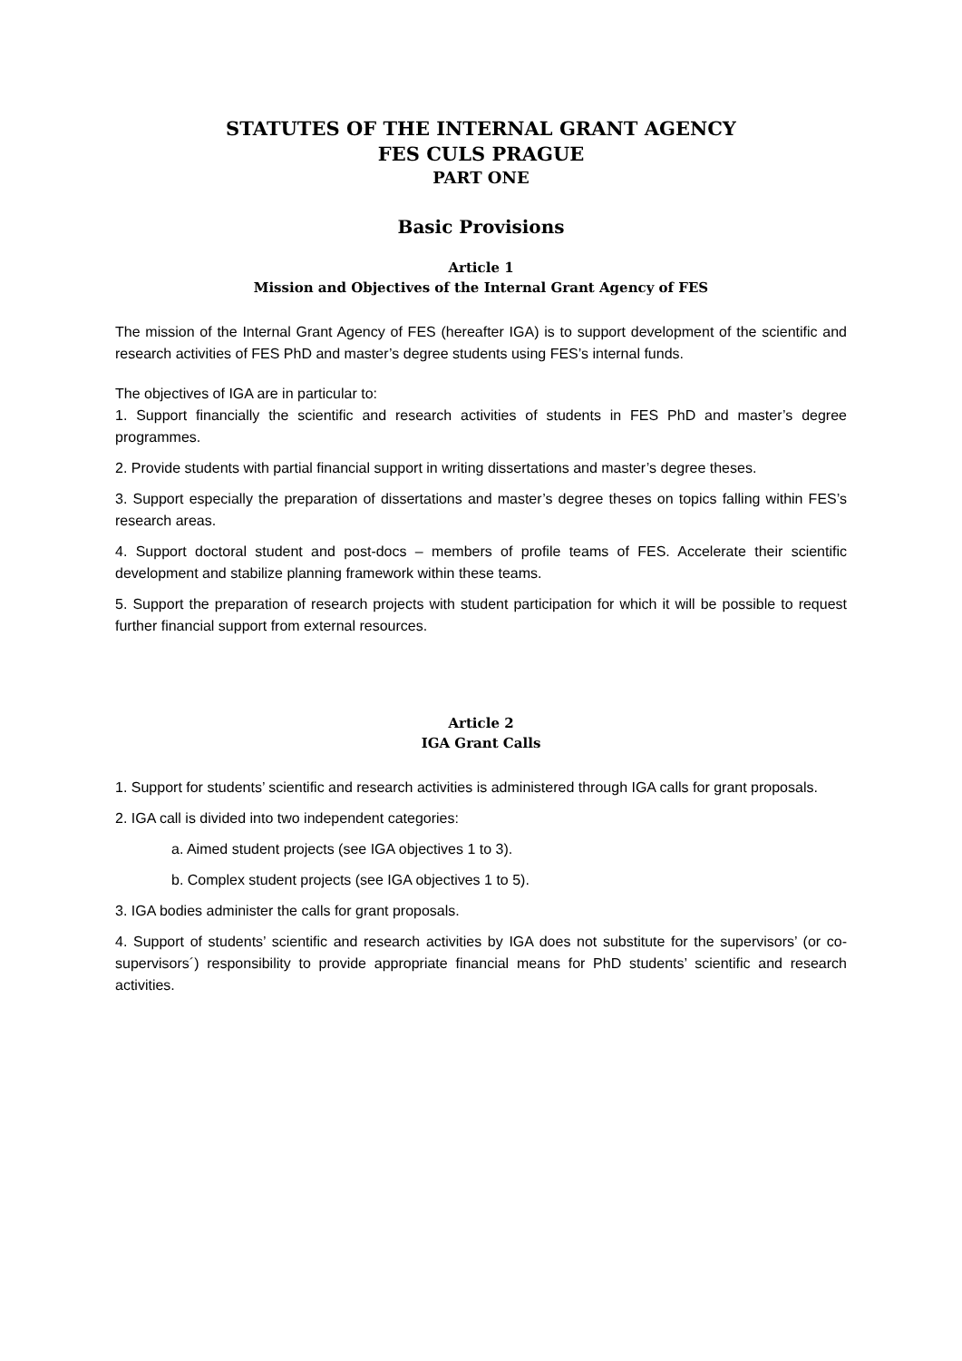STATUTES OF THE INTERNAL GRANT AGENCY
FES CULS PRAGUE
PART ONE
Basic Provisions
Article 1
Mission and Objectives of the Internal Grant Agency of FES
The mission of the Internal Grant Agency of FES (hereafter IGA) is to support development of the scientific and research activities of FES PhD and master’s degree students using FES’s internal funds.
The objectives of IGA are in particular to:
1. Support financially the scientific and research activities of students in FES PhD and master’s degree programmes.
2. Provide students with partial financial support in writing dissertations and master’s degree theses.
3. Support especially the preparation of dissertations and master’s degree theses on topics falling within FES’s research areas.
4. Support doctoral student and post-docs – members of profile teams of FES. Accelerate their scientific development and stabilize planning framework within these teams.
5. Support the preparation of research projects with student participation for which it will be possible to request further financial support from external resources.
Article 2
IGA Grant Calls
1. Support for students’ scientific and research activities is administered through IGA calls for grant proposals.
2. IGA call is divided into two independent categories:
a. Aimed student projects (see IGA objectives 1 to 3).
b. Complex student projects (see IGA objectives 1 to 5).
3. IGA bodies administer the calls for grant proposals.
4. Support of students’ scientific and research activities by IGA does not substitute for the supervisors’ (or co-supervisors´) responsibility to provide appropriate financial means for PhD students’ scientific and research activities.